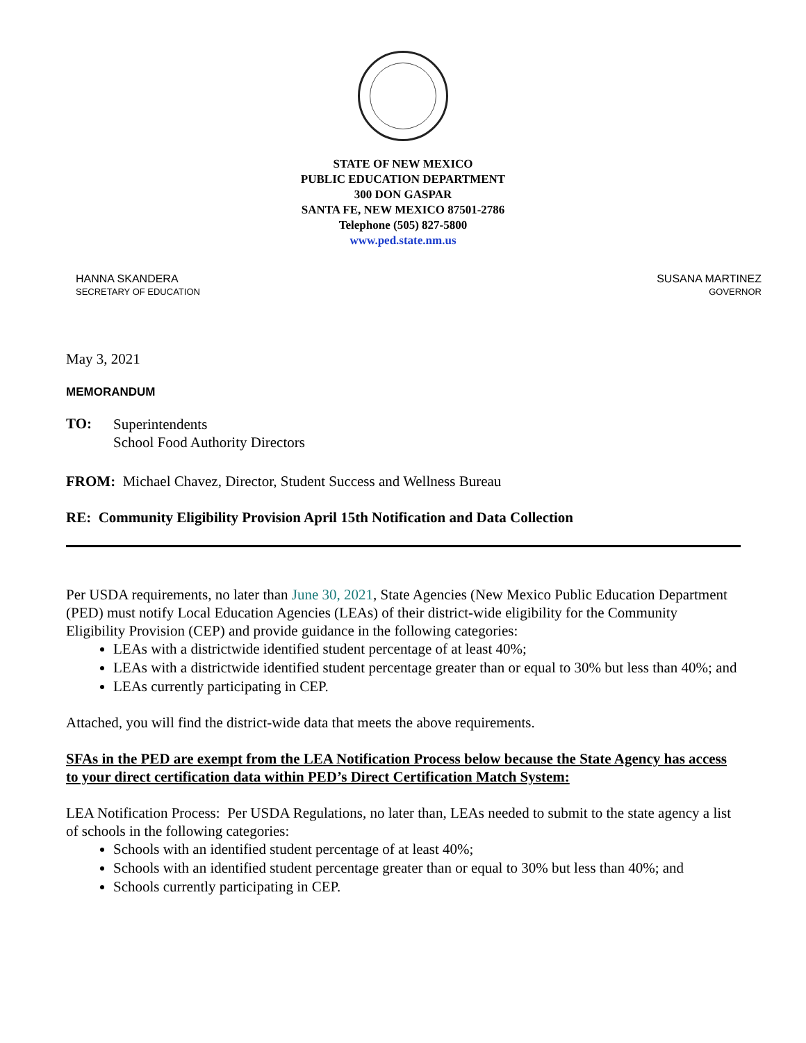STATE OF NEW MEXICO
PUBLIC EDUCATION DEPARTMENT
300 DON GASPAR
SANTA FE, NEW MEXICO 87501-2786
Telephone (505) 827-5800
www.ped.state.nm.us
HANNA SKANDERA
SECRETARY OF EDUCATION
SUSANA MARTINEZ
GOVERNOR
May 3, 2021
MEMORANDUM
TO:
Superintendents
School Food Authority Directors
FROM: Michael Chavez, Director, Student Success and Wellness Bureau
RE: Community Eligibility Provision April 15th Notification and Data Collection
Per USDA requirements, no later than June 30, 2021, State Agencies (New Mexico Public Education Department (PED) must notify Local Education Agencies (LEAs) of their district-wide eligibility for the Community Eligibility Provision (CEP) and provide guidance in the following categories:
LEAs with a districtwide identified student percentage of at least 40%;
LEAs with a districtwide identified student percentage greater than or equal to 30% but less than 40%; and
LEAs currently participating in CEP.
Attached, you will find the district-wide data that meets the above requirements.
SFAs in the PED are exempt from the LEA Notification Process below because the State Agency has access to your direct certification data within PED’s Direct Certification Match System:
LEA Notification Process: Per USDA Regulations, no later than, LEAs needed to submit to the state agency a list of schools in the following categories:
Schools with an identified student percentage of at least 40%;
Schools with an identified student percentage greater than or equal to 30% but less than 40%; and
Schools currently participating in CEP.